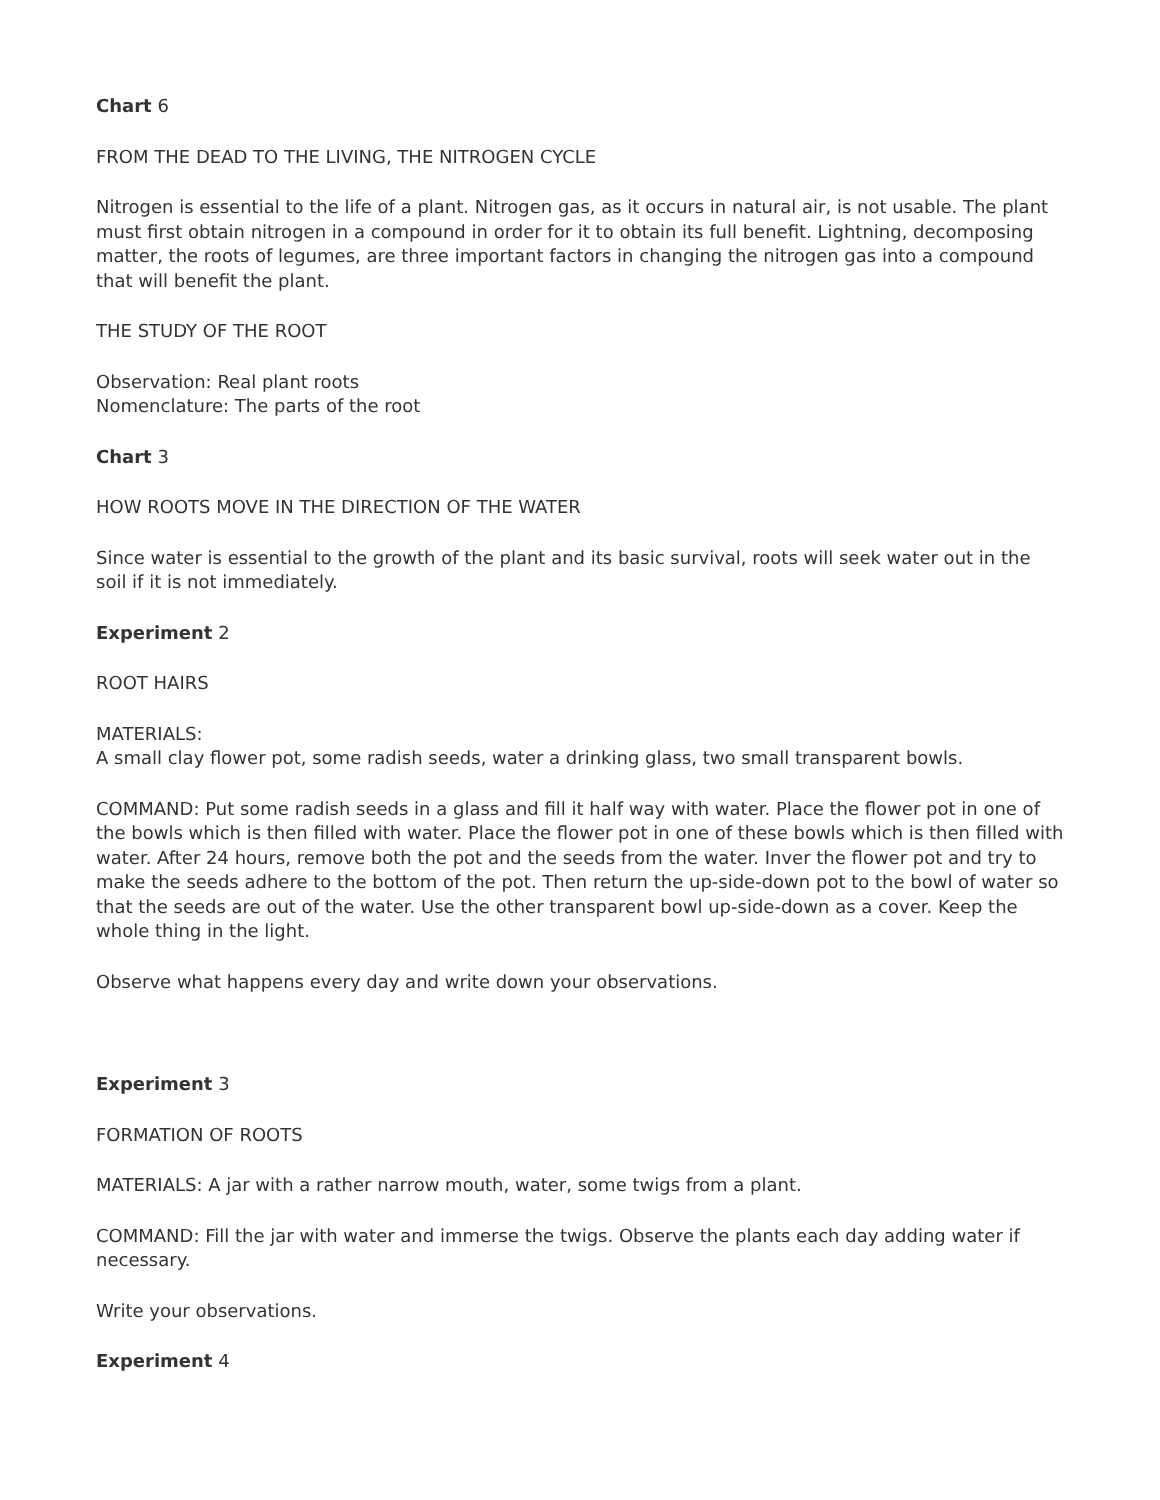Chart 6
FROM THE DEAD TO THE LIVING, THE NITROGEN CYCLE
Nitrogen is essential to the life of a plant. Nitrogen gas, as it occurs in natural air, is not usable. The plant must first obtain nitrogen in a compound in order for it to obtain its full benefit. Lightning, decomposing matter, the roots of legumes, are three important factors in changing the nitrogen gas into a compound that will benefit the plant.
THE STUDY OF THE ROOT
Observation: Real plant roots
Nomenclature: The parts of the root
Chart 3
HOW ROOTS MOVE IN THE DIRECTION OF THE WATER
Since water is essential to the growth of the plant and its basic survival, roots will seek water out in the soil if it is not immediately.
Experiment 2
ROOT HAIRS
MATERIALS:
A small clay flower pot, some radish seeds, water a drinking glass, two small transparent bowls.
COMMAND: Put some radish seeds in a glass and fill it half way with water. Place the flower pot in one of the bowls which is then filled with water. Place the flower pot in one of these bowls which is then filled with water. After 24 hours, remove both the pot and the seeds from the water. Inver the flower pot and try to make the seeds adhere to the bottom of the pot. Then return the up-side-down pot to the bowl of water so that the seeds are out of the water. Use the other transparent bowl up-side-down as a cover. Keep the whole thing in the light.
Observe what happens every day and write down your observations.
Experiment 3
FORMATION OF ROOTS
MATERIALS: A jar with a rather narrow mouth, water, some twigs from a plant.
COMMAND: Fill the jar with water and immerse the twigs. Observe the plants each day adding water if necessary.
Write your observations.
Experiment 4